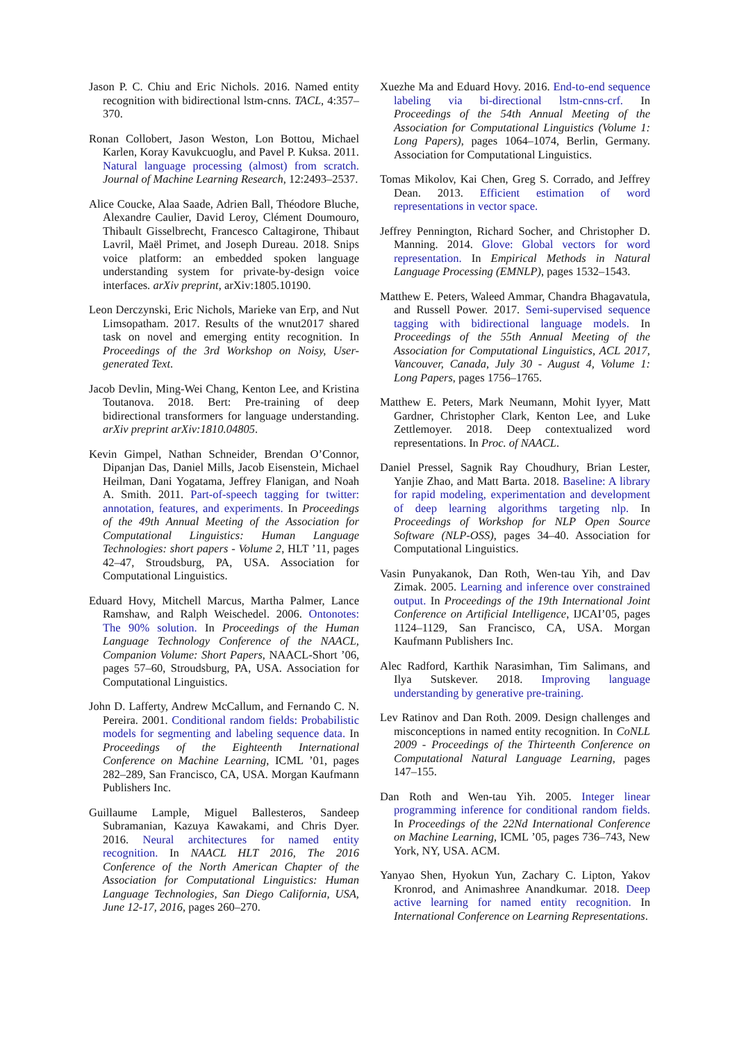Jason P. C. Chiu and Eric Nichols. 2016. Named entity recognition with bidirectional lstm-cnns. TACL, 4:357–370.
Ronan Collobert, Jason Weston, Lon Bottou, Michael Karlen, Koray Kavukcuoglu, and Pavel P. Kuksa. 2011. Natural language processing (almost) from scratch. Journal of Machine Learning Research, 12:2493–2537.
Alice Coucke, Alaa Saade, Adrien Ball, Théodore Bluche, Alexandre Caulier, David Leroy, Clément Doumouro, Thibault Gisselbrecht, Francesco Caltagirone, Thibaut Lavril, Maël Primet, and Joseph Dureau. 2018. Snips voice platform: an embedded spoken language understanding system for private-by-design voice interfaces. arXiv preprint, arXiv:1805.10190.
Leon Derczynski, Eric Nichols, Marieke van Erp, and Nut Limsopatham. 2017. Results of the wnut2017 shared task on novel and emerging entity recognition. In Proceedings of the 3rd Workshop on Noisy, User-generated Text.
Jacob Devlin, Ming-Wei Chang, Kenton Lee, and Kristina Toutanova. 2018. Bert: Pre-training of deep bidirectional transformers for language understanding. arXiv preprint arXiv:1810.04805.
Kevin Gimpel, Nathan Schneider, Brendan O’Connor, Dipanjan Das, Daniel Mills, Jacob Eisenstein, Michael Heilman, Dani Yogatama, Jeffrey Flanigan, and Noah A. Smith. 2011. Part-of-speech tagging for twitter: annotation, features, and experiments. In Proceedings of the 49th Annual Meeting of the Association for Computational Linguistics: Human Language Technologies: short papers - Volume 2, HLT ’11, pages 42–47, Stroudsburg, PA, USA. Association for Computational Linguistics.
Eduard Hovy, Mitchell Marcus, Martha Palmer, Lance Ramshaw, and Ralph Weischedel. 2006. Ontonotes: The 90% solution. In Proceedings of the Human Language Technology Conference of the NAACL, Companion Volume: Short Papers, NAACL-Short ’06, pages 57–60, Stroudsburg, PA, USA. Association for Computational Linguistics.
John D. Lafferty, Andrew McCallum, and Fernando C. N. Pereira. 2001. Conditional random fields: Probabilistic models for segmenting and labeling sequence data. In Proceedings of the Eighteenth International Conference on Machine Learning, ICML ’01, pages 282–289, San Francisco, CA, USA. Morgan Kaufmann Publishers Inc.
Guillaume Lample, Miguel Ballesteros, Sandeep Subramanian, Kazuya Kawakami, and Chris Dyer. 2016. Neural architectures for named entity recognition. In NAACL HLT 2016, The 2016 Conference of the North American Chapter of the Association for Computational Linguistics: Human Language Technologies, San Diego California, USA, June 12-17, 2016, pages 260–270.
Xuezhe Ma and Eduard Hovy. 2016. End-to-end sequence labeling via bi-directional lstm-cnns-crf. In Proceedings of the 54th Annual Meeting of the Association for Computational Linguistics (Volume 1: Long Papers), pages 1064–1074, Berlin, Germany. Association for Computational Linguistics.
Tomas Mikolov, Kai Chen, Greg S. Corrado, and Jeffrey Dean. 2013. Efficient estimation of word representations in vector space.
Jeffrey Pennington, Richard Socher, and Christopher D. Manning. 2014. Glove: Global vectors for word representation. In Empirical Methods in Natural Language Processing (EMNLP), pages 1532–1543.
Matthew E. Peters, Waleed Ammar, Chandra Bhagavatula, and Russell Power. 2017. Semi-supervised sequence tagging with bidirectional language models. In Proceedings of the 55th Annual Meeting of the Association for Computational Linguistics, ACL 2017, Vancouver, Canada, July 30 - August 4, Volume 1: Long Papers, pages 1756–1765.
Matthew E. Peters, Mark Neumann, Mohit Iyyer, Matt Gardner, Christopher Clark, Kenton Lee, and Luke Zettlemoyer. 2018. Deep contextualized word representations. In Proc. of NAACL.
Daniel Pressel, Sagnik Ray Choudhury, Brian Lester, Yanjie Zhao, and Matt Barta. 2018. Baseline: A library for rapid modeling, experimentation and development of deep learning algorithms targeting nlp. In Proceedings of Workshop for NLP Open Source Software (NLP-OSS), pages 34–40. Association for Computational Linguistics.
Vasin Punyakanok, Dan Roth, Wen-tau Yih, and Dav Zimak. 2005. Learning and inference over constrained output. In Proceedings of the 19th International Joint Conference on Artificial Intelligence, IJCAI’05, pages 1124–1129, San Francisco, CA, USA. Morgan Kaufmann Publishers Inc.
Alec Radford, Karthik Narasimhan, Tim Salimans, and Ilya Sutskever. 2018. Improving language understanding by generative pre-training.
Lev Ratinov and Dan Roth. 2009. Design challenges and misconceptions in named entity recognition. In CoNLL 2009 - Proceedings of the Thirteenth Conference on Computational Natural Language Learning, pages 147–155.
Dan Roth and Wen-tau Yih. 2005. Integer linear programming inference for conditional random fields. In Proceedings of the 22Nd International Conference on Machine Learning, ICML ’05, pages 736–743, New York, NY, USA. ACM.
Yanyao Shen, Hyokun Yun, Zachary C. Lipton, Yakov Kronrod, and Animashree Anandkumar. 2018. Deep active learning for named entity recognition. In International Conference on Learning Representations.